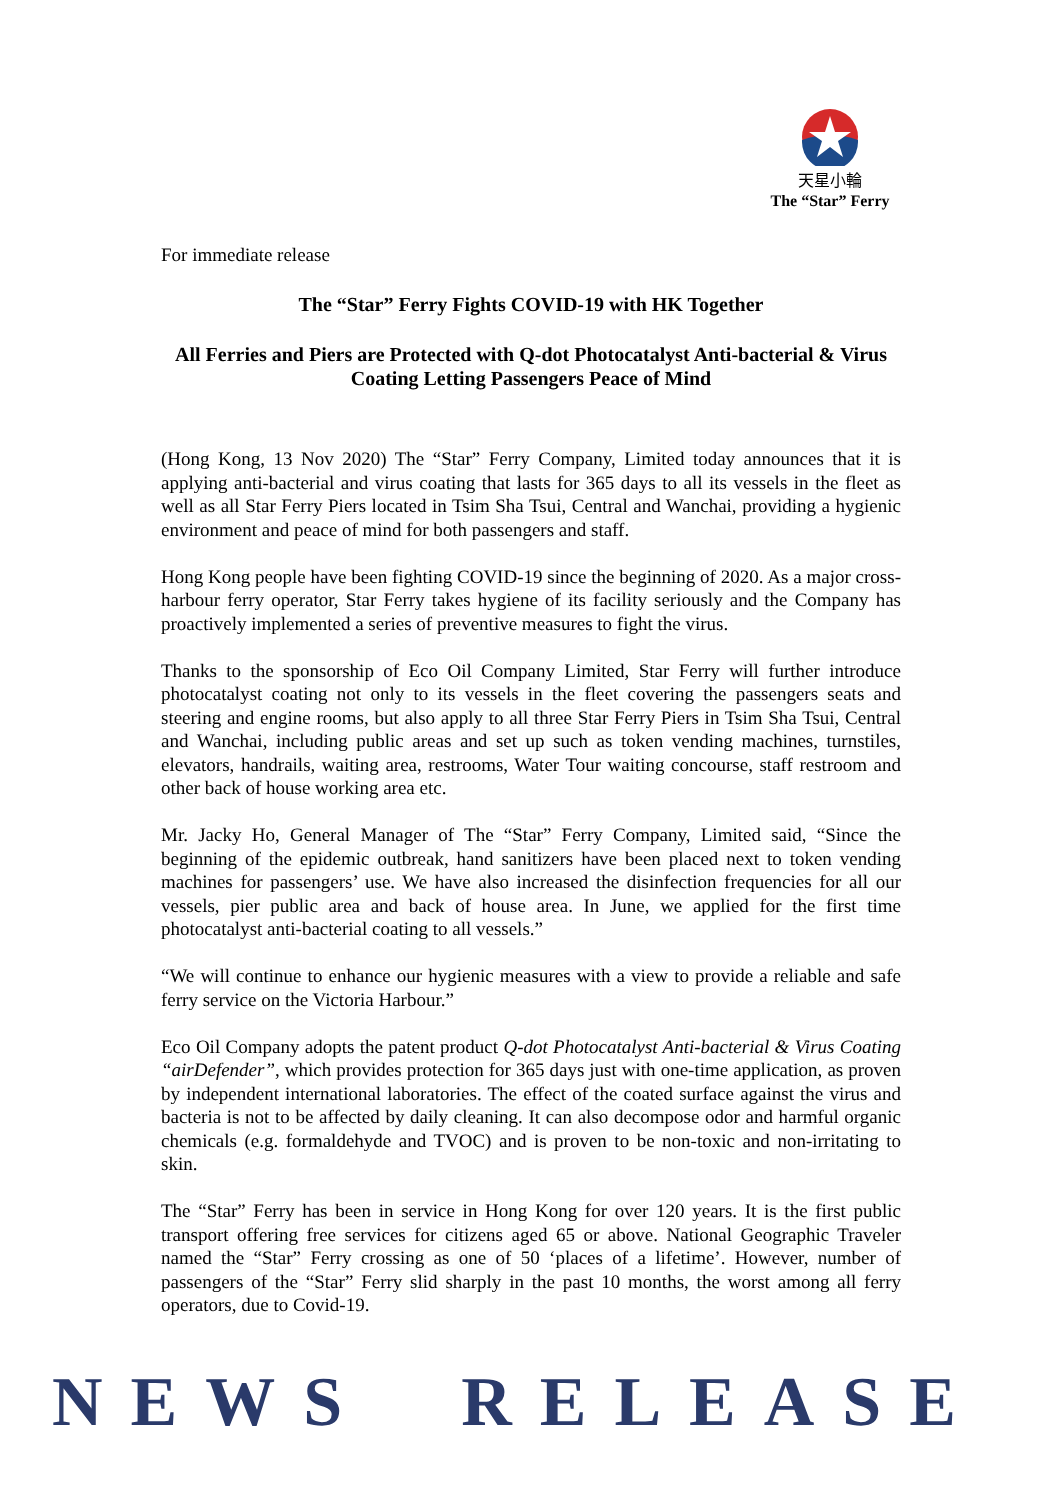天星小輪
The “Star” Ferry
For immediate release
The “Star” Ferry Fights COVID-19 with HK Together
All Ferries and Piers are Protected with Q-dot Photocatalyst Anti-bacterial & Virus Coating Letting Passengers Peace of Mind
(Hong Kong, 13 Nov 2020) The “Star” Ferry Company, Limited today announces that it is applying anti-bacterial and virus coating that lasts for 365 days to all its vessels in the fleet as well as all Star Ferry Piers located in Tsim Sha Tsui, Central and Wanchai, providing a hygienic environment and peace of mind for both passengers and staff.
Hong Kong people have been fighting COVID-19 since the beginning of 2020. As a major cross-harbour ferry operator, Star Ferry takes hygiene of its facility seriously and the Company has proactively implemented a series of preventive measures to fight the virus.
Thanks to the sponsorship of Eco Oil Company Limited, Star Ferry will further introduce photocatalyst coating not only to its vessels in the fleet covering the passengers seats and steering and engine rooms, but also apply to all three Star Ferry Piers in Tsim Sha Tsui, Central and Wanchai, including public areas and set up such as token vending machines, turnstiles, elevators, handrails, waiting area, restrooms, Water Tour waiting concourse, staff restroom and other back of house working area etc.
Mr. Jacky Ho, General Manager of The “Star” Ferry Company, Limited said, “Since the beginning of the epidemic outbreak, hand sanitizers have been placed next to token vending machines for passengers’ use. We have also increased the disinfection frequencies for all our vessels, pier public area and back of house area. In June, we applied for the first time photocatalyst anti-bacterial coating to all vessels.”
“We will continue to enhance our hygienic measures with a view to provide a reliable and safe ferry service on the Victoria Harbour.”
Eco Oil Company adopts the patent product Q-dot Photocatalyst Anti-bacterial & Virus Coating “airDefender”, which provides protection for 365 days just with one-time application, as proven by independent international laboratories. The effect of the coated surface against the virus and bacteria is not to be affected by daily cleaning. It can also decompose odor and harmful organic chemicals (e.g. formaldehyde and TVOC) and is proven to be non-toxic and non-irritating to skin.
The “Star” Ferry has been in service in Hong Kong for over 120 years. It is the first public transport offering free services for citizens aged 65 or above. National Geographic Traveler named the “Star” Ferry crossing as one of 50 ‘places of a lifetime’. However, number of passengers of the “Star” Ferry slid sharply in the past 10 months, the worst among all ferry operators, due to Covid-19.
NEWS RELEASE